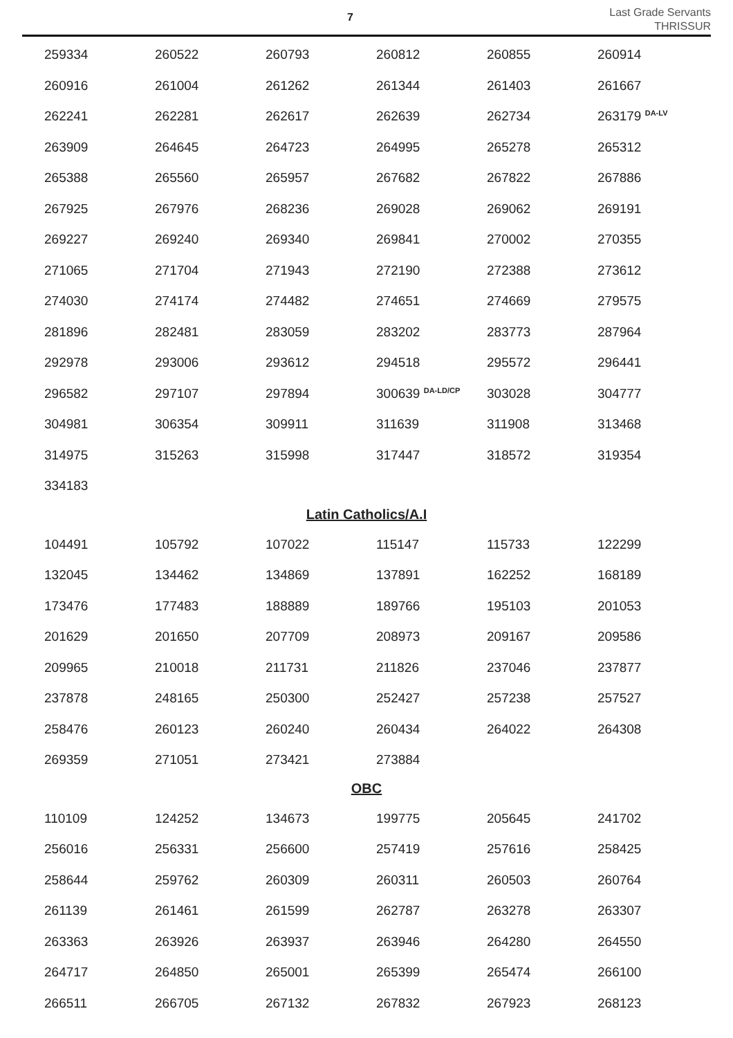7
Last Grade Servants
THRISSUR
| 259334 | 260522 | 260793 | 260812 | 260855 | 260914 |
| 260916 | 261004 | 261262 | 261344 | 261403 | 261667 |
| 262241 | 262281 | 262617 | 262639 | 262734 | 263179 <sup>DA-LV</sup> |
| 263909 | 264645 | 264723 | 264995 | 265278 | 265312 |
| 265388 | 265560 | 265957 | 267682 | 267822 | 267886 |
| 267925 | 267976 | 268236 | 269028 | 269062 | 269191 |
| 269227 | 269240 | 269340 | 269841 | 270002 | 270355 |
| 271065 | 271704 | 271943 | 272190 | 272388 | 273612 |
| 274030 | 274174 | 274482 | 274651 | 274669 | 279575 |
| 281896 | 282481 | 283059 | 283202 | 283773 | 287964 |
| 292978 | 293006 | 293612 | 294518 | 295572 | 296441 |
| 296582 | 297107 | 297894 | 300639 <sup>DA-LD/CP</sup> | 303028 | 304777 |
| 304981 | 306354 | 309911 | 311639 | 311908 | 313468 |
| 314975 | 315263 | 315998 | 317447 | 318572 | 319354 |
| 334183 | | | | | |
Latin Catholics/A.I
| 104491 | 105792 | 107022 | 115147 | 115733 | 122299 |
| 132045 | 134462 | 134869 | 137891 | 162252 | 168189 |
| 173476 | 177483 | 188889 | 189766 | 195103 | 201053 |
| 201629 | 201650 | 207709 | 208973 | 209167 | 209586 |
| 209965 | 210018 | 211731 | 211826 | 237046 | 237877 |
| 237878 | 248165 | 250300 | 252427 | 257238 | 257527 |
| 258476 | 260123 | 260240 | 260434 | 264022 | 264308 |
| 269359 | 271051 | 273421 | 273884 | | |
OBC
| 110109 | 124252 | 134673 | 199775 | 205645 | 241702 |
| 256016 | 256331 | 256600 | 257419 | 257616 | 258425 |
| 258644 | 259762 | 260309 | 260311 | 260503 | 260764 |
| 261139 | 261461 | 261599 | 262787 | 263278 | 263307 |
| 263363 | 263926 | 263937 | 263946 | 264280 | 264550 |
| 264717 | 264850 | 265001 | 265399 | 265474 | 266100 |
| 266511 | 266705 | 267132 | 267832 | 267923 | 268123 |